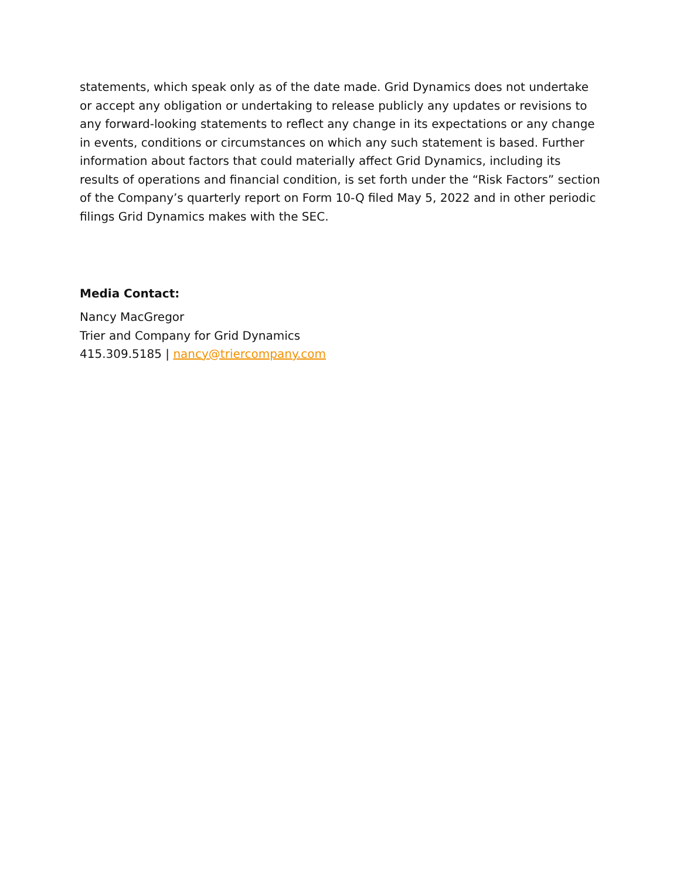statements, which speak only as of the date made. Grid Dynamics does not undertake or accept any obligation or undertaking to release publicly any updates or revisions to any forward-looking statements to reflect any change in its expectations or any change in events, conditions or circumstances on which any such statement is based. Further information about factors that could materially affect Grid Dynamics, including its results of operations and financial condition, is set forth under the “Risk Factors” section of the Company’s quarterly report on Form 10-Q filed May 5, 2022 and in other periodic filings Grid Dynamics makes with the SEC.
Media Contact:
Nancy MacGregor
Trier and Company for Grid Dynamics
415.309.5185 | nancy@triercompany.com